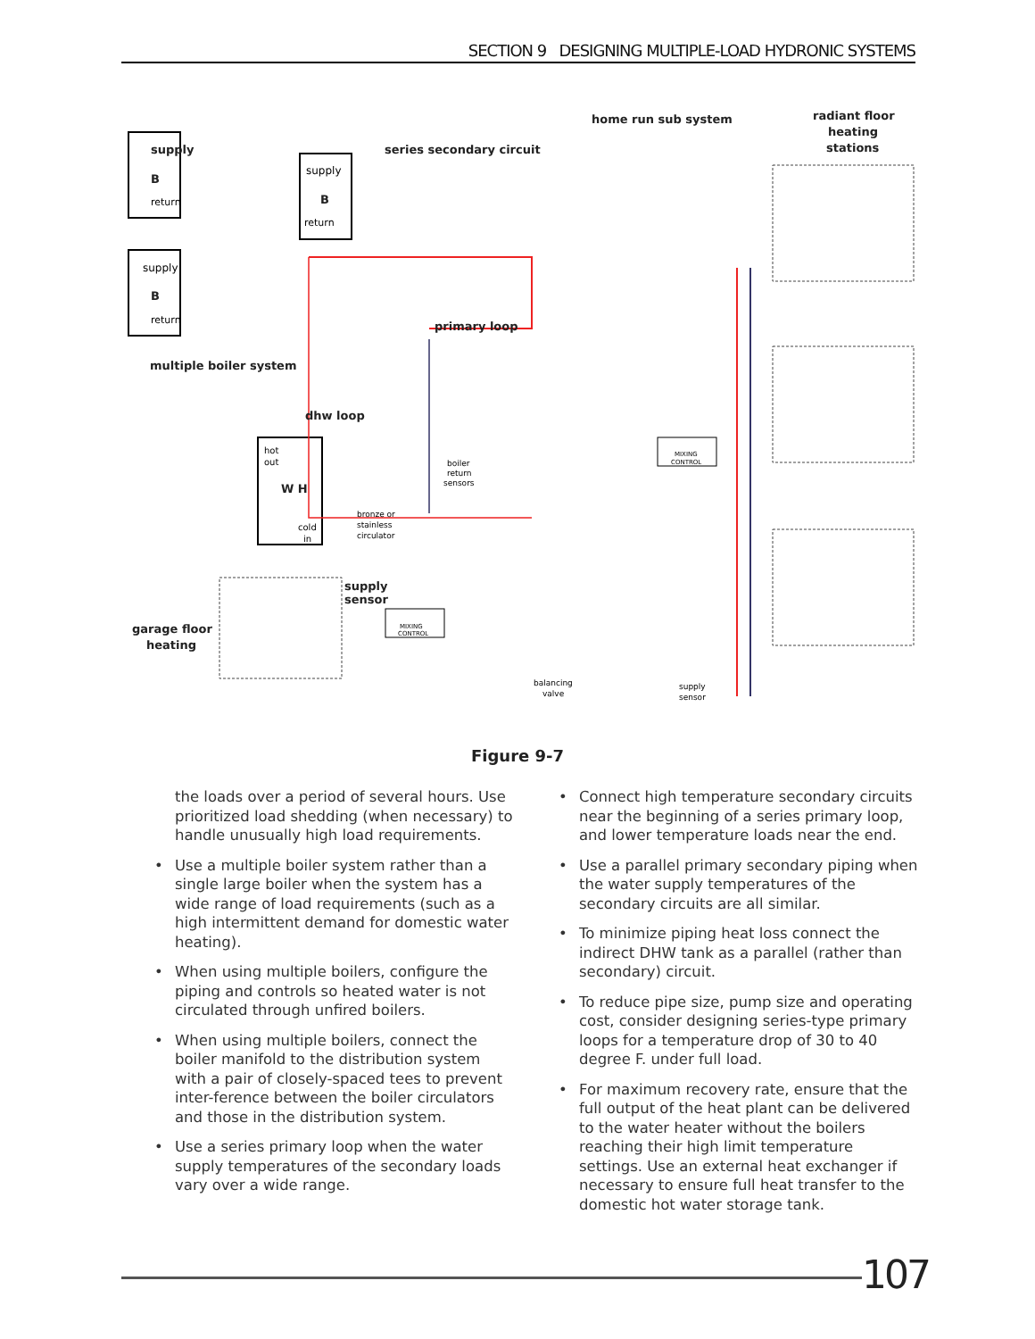SECTION 9 DESIGNING MULTIPLE-LOAD HYDRONIC SYSTEMS
supply
B
return
supply
B
return
supply
B
return
series secondary circuit
home run sub system
radiant floor
heating
stations
primary loop
multiple boiler system
dhw loop
hot
out
W H
cold
in
boiler
return
sensors
bronze or
stainless
circulator
supply
sensor
garage floor
heating
MIXING
CONTROL
MIXING
CONTROL
balancing
valve
supply
sensor
Figure 9-7
the loads over a period of several hours. Use prioritized load shedding (when necessary) to handle unusually high load requirements.
• Use a multiple boiler system rather than a single large boiler when the system has a wide range of load requirements (such as a high intermittent demand for domestic water heating).
• When using multiple boilers, configure the piping and controls so heated water is not circulated through unfired boilers.
• When using multiple boilers, connect the boiler manifold to the distribution system with a pair of closely-spaced tees to prevent inter-ference between the boiler circulators and those in the distribution system.
• Use a series primary loop when the water supply temperatures of the secondary loads vary over a wide range.
• Connect high temperature secondary circuits near the beginning of a series primary loop, and lower temperature loads near the end.
• Use a parallel primary secondary piping when the water supply temperatures of the secondary circuits are all similar.
• To minimize piping heat loss connect the indirect DHW tank as a parallel (rather than secondary) circuit.
• To reduce pipe size, pump size and operating cost, consider designing series-type primary loops for a temperature drop of 30 to 40 degree F. under full load.
• For maximum recovery rate, ensure that the full output of the heat plant can be delivered to the water heater without the boilers reaching their high limit temperature settings. Use an external heat exchanger if necessary to ensure full heat transfer to the domestic hot water storage tank.
107